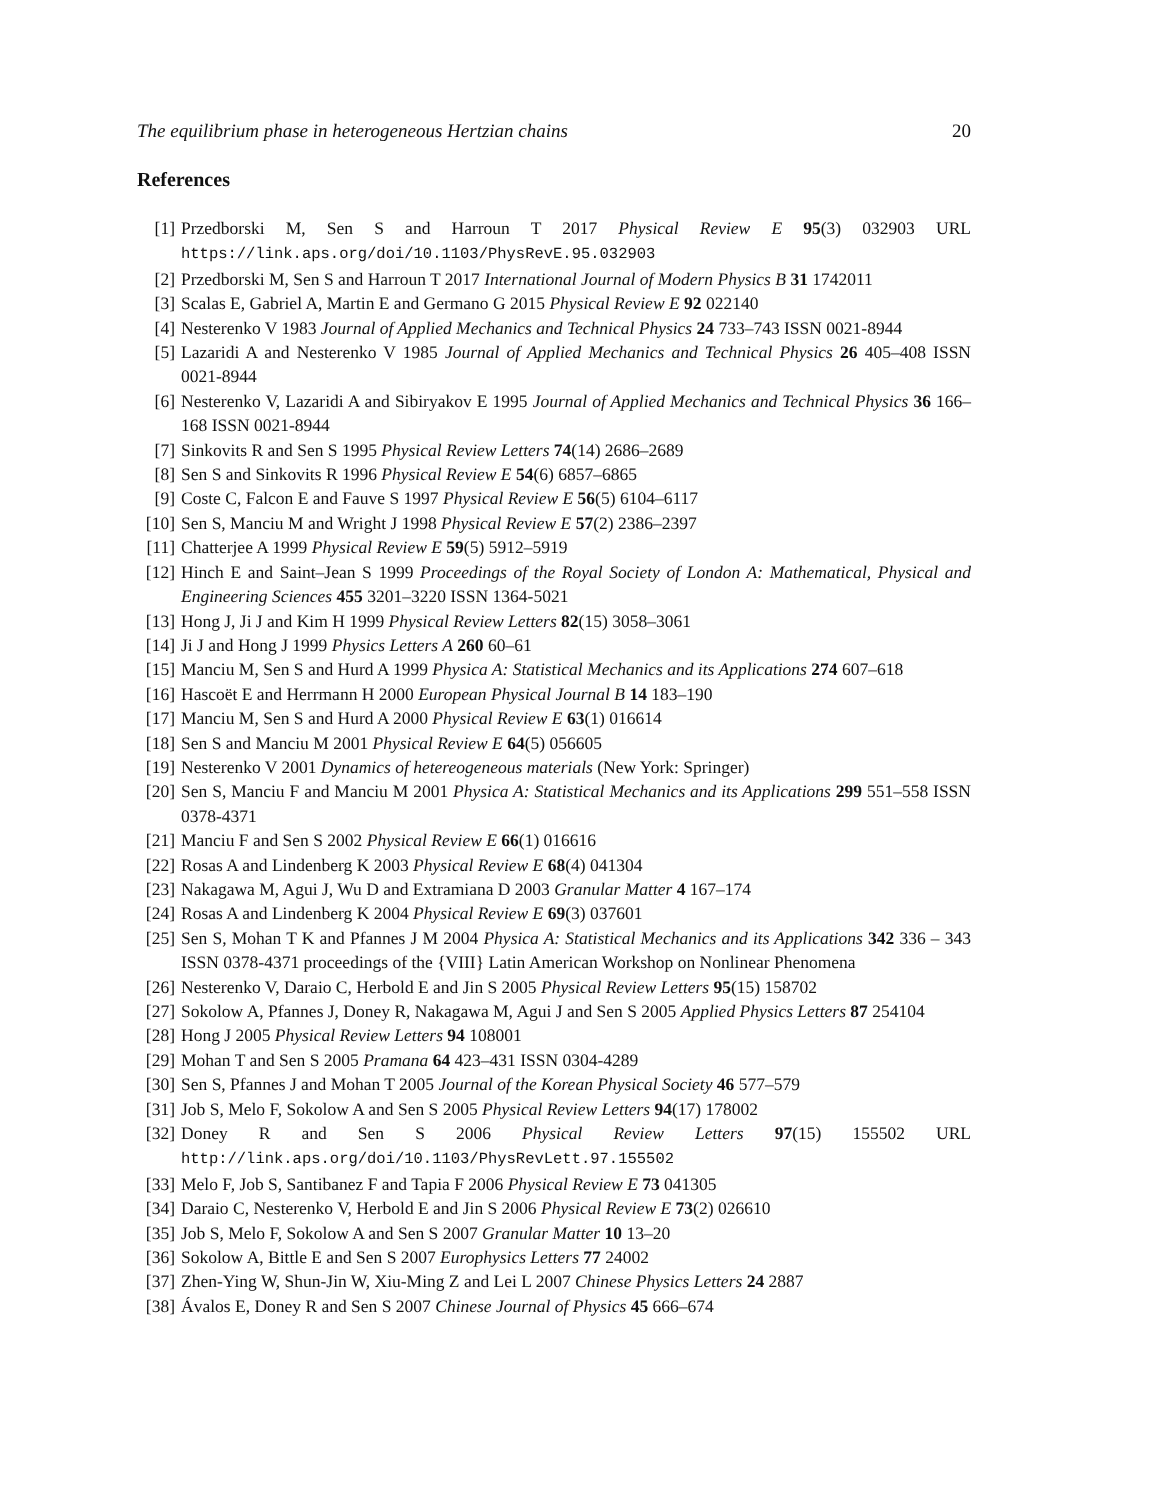The equilibrium phase in heterogeneous Hertzian chains 20
References
[1] Przedborski M, Sen S and Harroun T 2017 Physical Review E 95(3) 032903 URL https://link.aps.org/doi/10.1103/PhysRevE.95.032903
[2] Przedborski M, Sen S and Harroun T 2017 International Journal of Modern Physics B 31 1742011
[3] Scalas E, Gabriel A, Martin E and Germano G 2015 Physical Review E 92 022140
[4] Nesterenko V 1983 Journal of Applied Mechanics and Technical Physics 24 733–743 ISSN 0021-8944
[5] Lazaridi A and Nesterenko V 1985 Journal of Applied Mechanics and Technical Physics 26 405–408 ISSN 0021-8944
[6] Nesterenko V, Lazaridi A and Sibiryakov E 1995 Journal of Applied Mechanics and Technical Physics 36 166–168 ISSN 0021-8944
[7] Sinkovits R and Sen S 1995 Physical Review Letters 74(14) 2686–2689
[8] Sen S and Sinkovits R 1996 Physical Review E 54(6) 6857–6865
[9] Coste C, Falcon E and Fauve S 1997 Physical Review E 56(5) 6104–6117
[10] Sen S, Manciu M and Wright J 1998 Physical Review E 57(2) 2386–2397
[11] Chatterjee A 1999 Physical Review E 59(5) 5912–5919
[12] Hinch E and Saint–Jean S 1999 Proceedings of the Royal Society of London A: Mathematical, Physical and Engineering Sciences 455 3201–3220 ISSN 1364-5021
[13] Hong J, Ji J and Kim H 1999 Physical Review Letters 82(15) 3058–3061
[14] Ji J and Hong J 1999 Physics Letters A 260 60–61
[15] Manciu M, Sen S and Hurd A 1999 Physica A: Statistical Mechanics and its Applications 274 607–618
[16] Hascoët E and Herrmann H 2000 European Physical Journal B 14 183–190
[17] Manciu M, Sen S and Hurd A 2000 Physical Review E 63(1) 016614
[18] Sen S and Manciu M 2001 Physical Review E 64(5) 056605
[19] Nesterenko V 2001 Dynamics of hetereogeneous materials (New York: Springer)
[20] Sen S, Manciu F and Manciu M 2001 Physica A: Statistical Mechanics and its Applications 299 551–558 ISSN 0378-4371
[21] Manciu F and Sen S 2002 Physical Review E 66(1) 016616
[22] Rosas A and Lindenberg K 2003 Physical Review E 68(4) 041304
[23] Nakagawa M, Agui J, Wu D and Extramiana D 2003 Granular Matter 4 167–174
[24] Rosas A and Lindenberg K 2004 Physical Review E 69(3) 037601
[25] Sen S, Mohan T K and Pfannes J M 2004 Physica A: Statistical Mechanics and its Applications 342 336 – 343 ISSN 0378-4371 proceedings of the {VIII} Latin American Workshop on Nonlinear Phenomena
[26] Nesterenko V, Daraio C, Herbold E and Jin S 2005 Physical Review Letters 95(15) 158702
[27] Sokolow A, Pfannes J, Doney R, Nakagawa M, Agui J and Sen S 2005 Applied Physics Letters 87 254104
[28] Hong J 2005 Physical Review Letters 94 108001
[29] Mohan T and Sen S 2005 Pramana 64 423–431 ISSN 0304-4289
[30] Sen S, Pfannes J and Mohan T 2005 Journal of the Korean Physical Society 46 577–579
[31] Job S, Melo F, Sokolow A and Sen S 2005 Physical Review Letters 94(17) 178002
[32] Doney R and Sen S 2006 Physical Review Letters 97(15) 155502 URL http://link.aps.org/doi/10.1103/PhysRevLett.97.155502
[33] Melo F, Job S, Santibanez F and Tapia F 2006 Physical Review E 73 041305
[34] Daraio C, Nesterenko V, Herbold E and Jin S 2006 Physical Review E 73(2) 026610
[35] Job S, Melo F, Sokolow A and Sen S 2007 Granular Matter 10 13–20
[36] Sokolow A, Bittle E and Sen S 2007 Europhysics Letters 77 24002
[37] Zhen-Ying W, Shun-Jin W, Xiu-Ming Z and Lei L 2007 Chinese Physics Letters 24 2887
[38] Ávalos E, Doney R and Sen S 2007 Chinese Journal of Physics 45 666–674